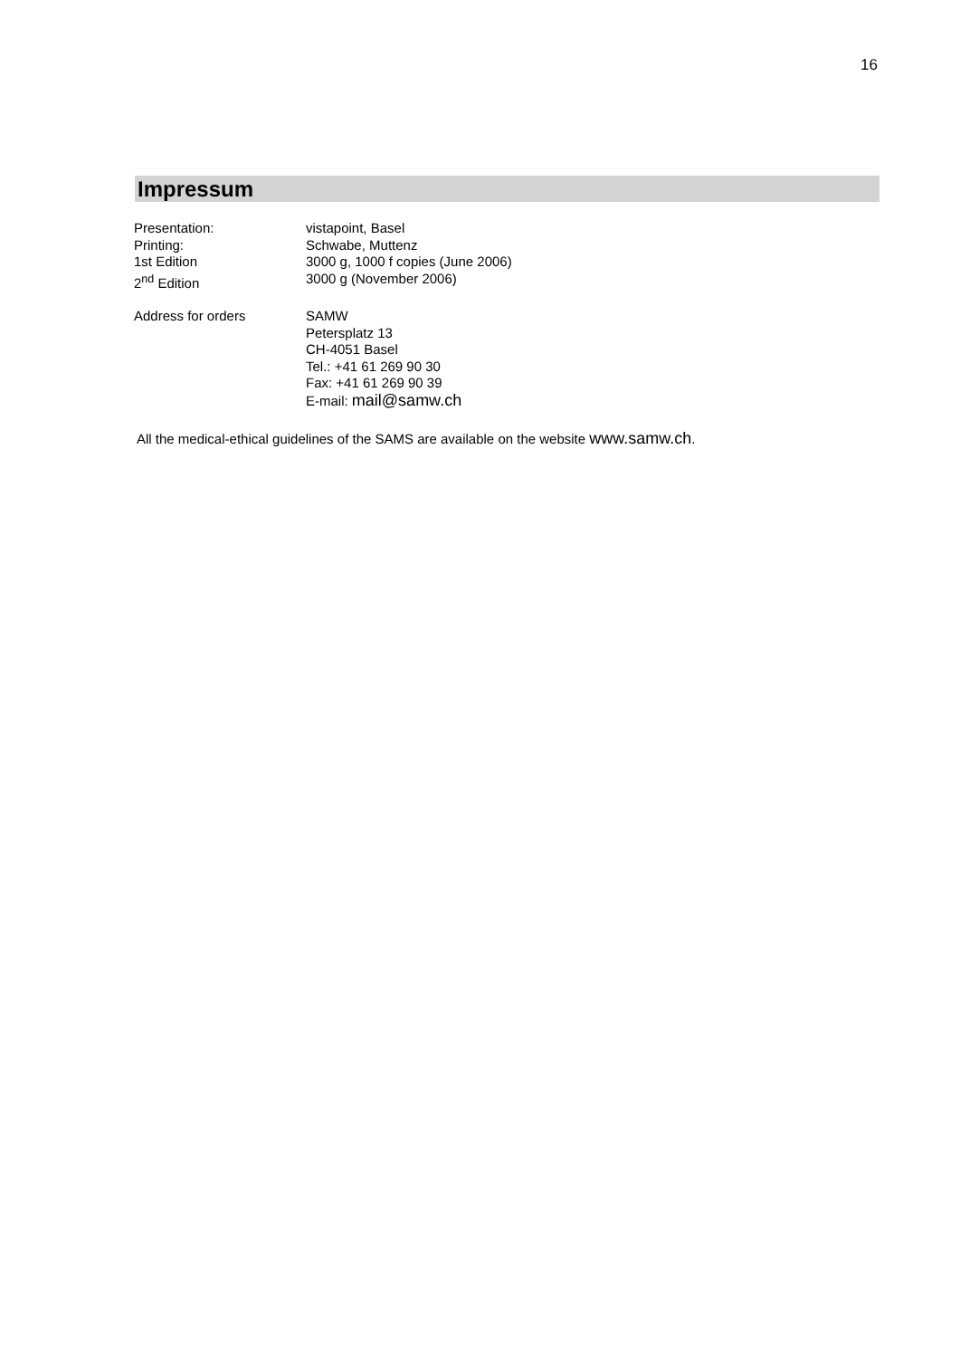16
Impressum
| Presentation: | vistapoint, Basel |
| Printing: | Schwabe, Muttenz |
| 1st Edition | 3000 g, 1000 f copies (June 2006) |
| 2<sup>nd</sup> Edition | 3000 g (November 2006) |
| Address for orders | SAMW Petersplatz 13 CH-4051 Basel Tel.: +41 61 269 90 30 Fax: +41 61 269 90 39 E-mail: mail@samw.ch |
All the medical-ethical guidelines of the SAMS are available on the website www.samw.ch.